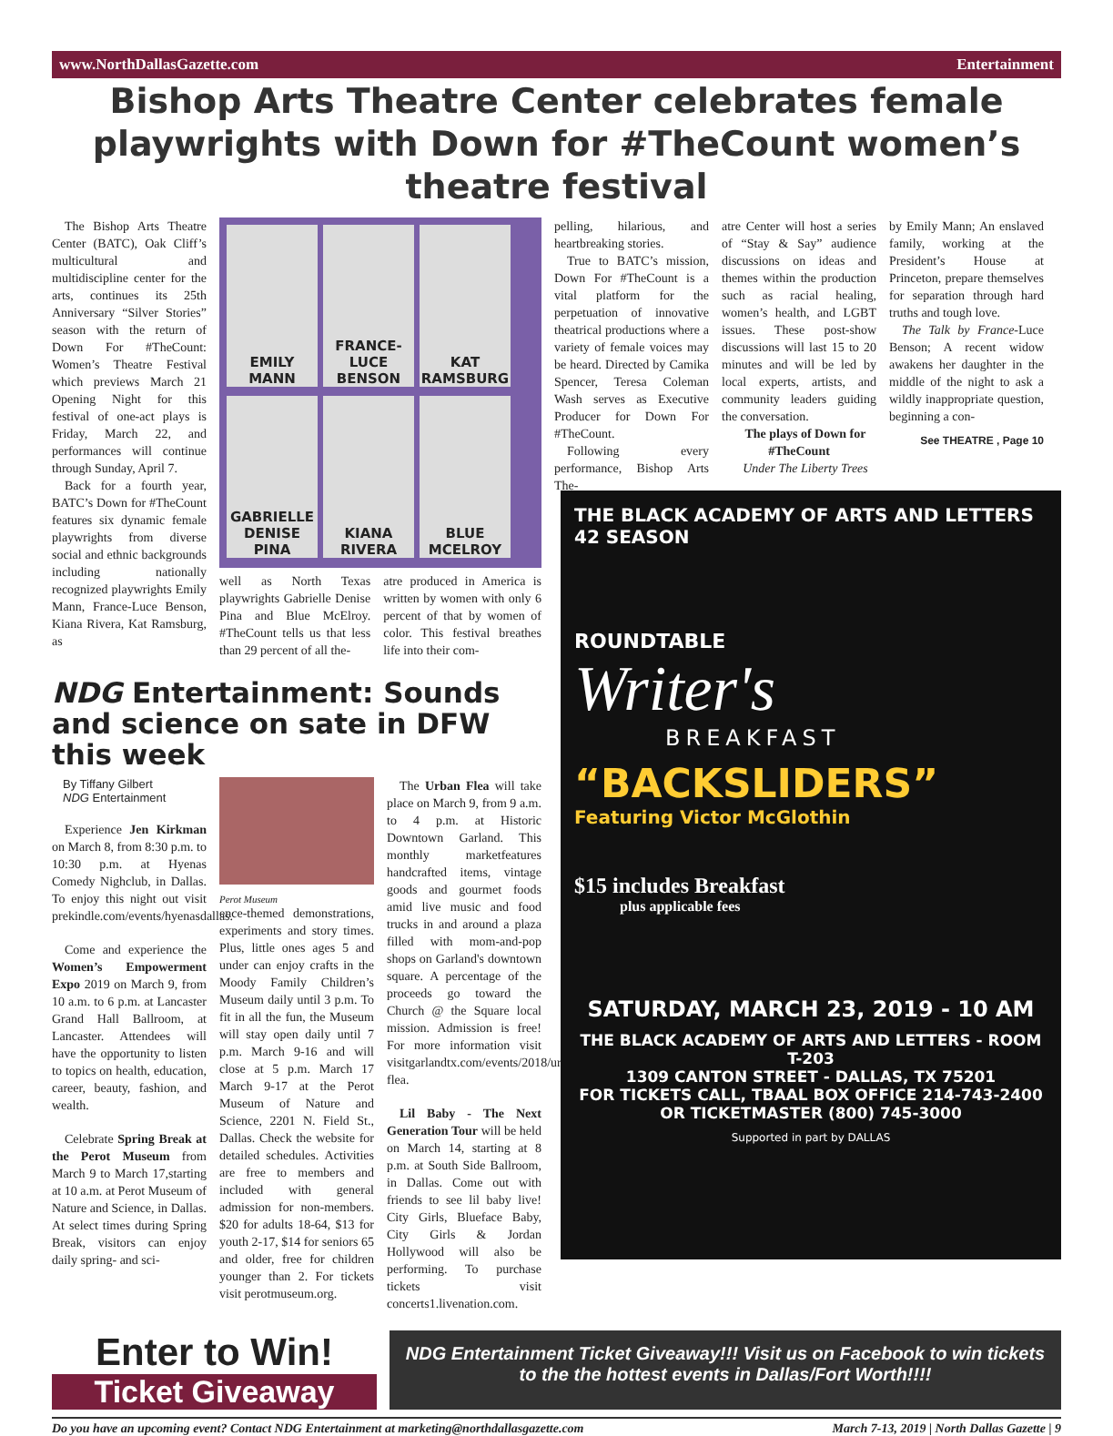www.NorthDallasGazette.com Entertainment
Bishop Arts Theatre Center celebrates female playwrights with Down for #TheCount women’s theatre festival
The Bishop Arts Theatre Center (BATC), Oak Cliff’s multicultural and multidiscipline center for the arts, continues its 25th Anniversary “Silver Stories” season with the return of Down For #TheCount: Women’s Theatre Festival which previews March 21 Opening Night for this festival of one-act plays is Friday, March 22, and performances will continue through Sunday, April 7.
Back for a fourth year, BATC’s Down for #TheCount features six dynamic female playwrights from diverse social and ethnic backgrounds including nationally recognized playwrights Emily Mann, France-Luce Benson, Kiana Rivera, Kat Ramsburg, as
EMILY MANN
FRANCE-LUCE BENSON
KAT RAMSBURG
GABRIELLE DENISE PINA
KIANA RIVERA
BLUE MCELROY
well as North Texas playwrights Gabrielle Denise Pina and Blue McElroy. #TheCount tells us that less than 29 percent of all the-
atre produced in America is written by women with only 6 percent of that by women of color. This festival breathes life into their com-
pelling, hilarious, and heartbreaking stories.
True to BATC’s mission, Down For #TheCount is a vital platform for the perpetuation of innovative theatrical productions where a variety of female voices may be heard. Directed by Camika Spencer, Teresa Coleman Wash serves as Executive Producer for Down For #TheCount.
Following every performance, Bishop Arts The-
atre Center will host a series of “Stay & Say” audience discussions on ideas and themes within the production such as racial healing, women’s health, and LGBT issues. These post-show discussions will last 15 to 20 minutes and will be led by local experts, artists, and community leaders guiding the conversation.
The plays of Down for #TheCount
Under The Liberty Trees
by Emily Mann; An enslaved family, working at the President’s House at Princeton, prepare themselves for separation through hard truths and tough love.
The Talk by France-Luce Benson; A recent widow awakens her daughter in the middle of the night to ask a wildly inappropriate question, beginning a con-
See THEATRE , Page 10
NDG Entertainment: Sounds and science on sate in DFW this week
By Tiffany Gilbert
NDG Entertainment
Experience Jen Kirkman on March 8, from 8:30 p.m. to 10:30 p.m. at Hyenas Comedy Nighclub, in Dallas. To enjoy this night out visit prekindle.com/events/hyenasdallas.
Come and experience the Women’s Empowerment Expo 2019 on March 9, from 10 a.m. to 6 p.m. at Lancaster Grand Hall Ballroom, at Lancaster. Attendees will have the opportunity to listen to topics on health, education, career, beauty, fashion, and wealth.
Celebrate Spring Break at the Perot Museum from March 9 to March 17,starting at 10 a.m. at Perot Museum of Nature and Science, in Dallas. At select times during Spring Break, visitors can enjoy daily spring- and sci-
Perot Museum
ence-themed demonstrations, experiments and story times. Plus, little ones ages 5 and under can enjoy crafts in the Moody Family Children’s Museum daily until 3 p.m. To fit in all the fun, the Museum will stay open daily until 7 p.m. March 9-16 and will close at 5 p.m. March 17 March 9-17 at the Perot Museum of Nature and Science, 2201 N. Field St., Dallas. Check the website for detailed schedules. Activities are free to members and included with general admission for non-members. $20 for adults 18-64, $13 for youth 2-17, $14 for seniors 65 and older, free for children younger than 2. For tickets visit perotmuseum.org.
The Urban Flea will take place on March 9, from 9 a.m. to 4 p.m. at Historic Downtown Garland. This monthly marketfeatures handcrafted items, vintage goods and gourmet foods amid live music and food trucks in and around a plaza filled with mom-and-pop shops on Garland's downtown square. A percentage of the proceeds go toward the Church @ the Square local mission. Admission is free! For more information visit visitgarlandtx.com/events/2018/urban-flea.
Lil Baby - The Next Generation Tour will be held on March 14, starting at 8 p.m. at South Side Ballroom, in Dallas. Come out with friends to see lil baby live! City Girls, Blueface Baby, City Girls & Jordan Hollywood will also be performing. To purchase tickets visit concerts1.livenation.com.
THE BLACK ACADEMY OF ARTS AND LETTERS 42 SEASON
ROUNDTABLE
Writer's
BREAKFAST
“BACKSLIDERS”
Featuring Victor McGlothin
$15 includes Breakfast
plus applicable fees
SATURDAY, MARCH 23, 2019 - 10 AM
THE BLACK ACADEMY OF ARTS AND LETTERS - ROOM T-203
1309 CANTON STREET - DALLAS, TX 75201
FOR TICKETS CALL, TBAAL BOX OFFICE 214-743-2400
OR TICKETMASTER (800) 745-3000
Supported in part by DALLAS
Enter to Win!
Ticket Giveaway
NDG Entertainment Ticket Giveaway!!! Visit us on Facebook to win tickets to the the hottest events in Dallas/Fort Worth!!!!
Do you have an upcoming event? Contact NDG Entertainment at marketing@northdallasgazette.com March 7-13, 2019 | North Dallas Gazette | 9